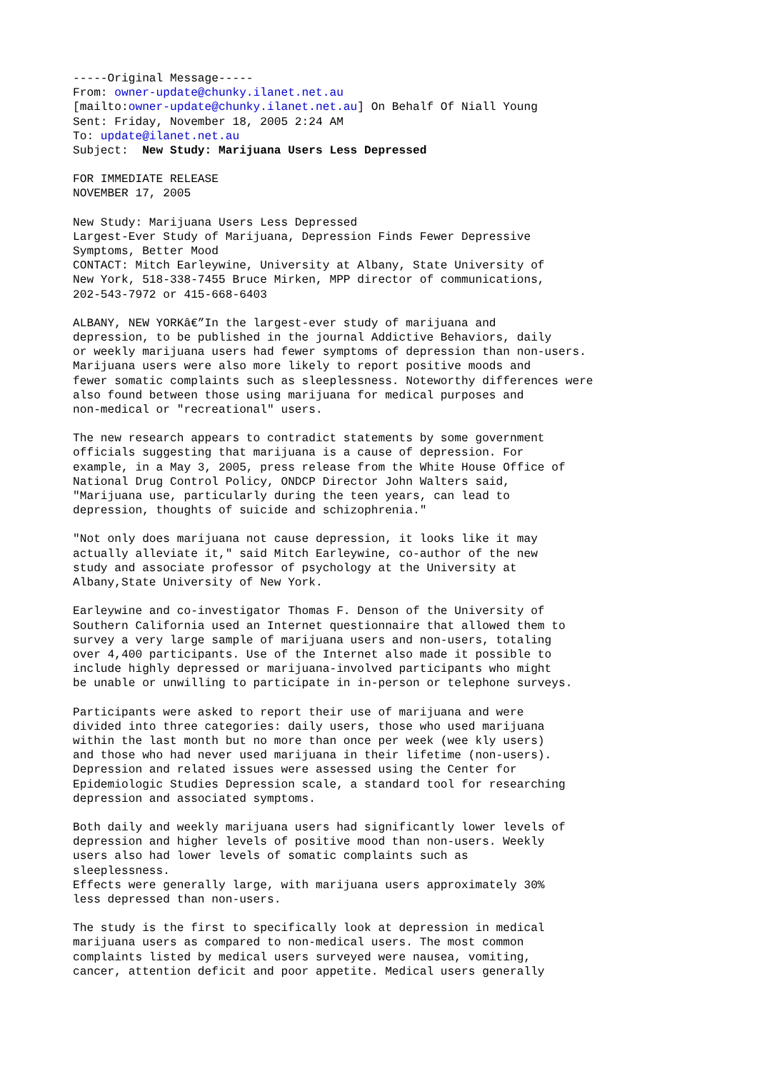-----Original Message-----
From: owner-update@chunky.ilanet.net.au
[mailto:owner-update@chunky.ilanet.net.au] On Behalf Of Niall Young
Sent: Friday, November 18, 2005 2:24 AM
To: update@ilanet.net.au
Subject:  New Study: Marijuana Users Less Depressed
FOR IMMEDIATE RELEASE
NOVEMBER 17, 2005
New Study: Marijuana Users Less Depressed
Largest-Ever Study of Marijuana, Depression Finds Fewer Depressive
Symptoms, Better Mood
CONTACT: Mitch Earleywine, University at Albany, State University of
New York, 518-338-7455 Bruce Mirken, MPP director of communications,
202-543-7972 or 415-668-6403
ALBANY, NEW YORKâ€”In the largest-ever study of marijuana and
depression, to be published in the journal Addictive Behaviors, daily
or weekly marijuana users had fewer symptoms of depression than non-users.
Marijuana users were also more likely to report positive moods and
fewer somatic complaints such as sleeplessness. Noteworthy differences were
also found between those using marijuana for medical purposes and
non-medical or "recreational" users.
The new research appears to contradict statements by some government
officials suggesting that marijuana is a cause of depression. For
example, in a May 3, 2005, press release from the White House Office of
National Drug Control Policy, ONDCP Director John Walters said,
"Marijuana use, particularly during the teen years, can lead to
depression, thoughts of suicide and schizophrenia."
"Not only does marijuana not cause depression, it looks like it may
actually alleviate it," said Mitch Earleywine, co-author of the new
study and associate professor of psychology at the University at
Albany,State University of New York.
Earleywine and co-investigator Thomas F. Denson of the University of
Southern California used an Internet questionnaire that allowed them to
survey a very large sample of marijuana users and non-users, totaling
over 4,400 participants. Use of the Internet also made it possible to
include highly depressed or marijuana-involved participants who might
be unable or unwilling to participate in in-person or telephone surveys.
Participants were asked to report their use of marijuana and were
divided into three categories: daily users, those who used marijuana
within the last month but no more than once per week (wee kly users)
and those who had never used marijuana in their lifetime (non-users).
Depression and related issues were assessed using the Center for
Epidemiologic Studies Depression scale, a standard tool for researching
depression and associated symptoms.
Both daily and weekly marijuana users had significantly lower levels of
depression and higher levels of positive mood than non-users. Weekly
users also had lower levels of somatic complaints such as
sleeplessness.
Effects were generally large, with marijuana users approximately 30%
less depressed than non-users.
The study is the first to specifically look at depression in medical
marijuana users as compared to non-medical users. The most common
complaints listed by medical users surveyed were nausea, vomiting,
cancer, attention deficit and poor appetite. Medical users generally